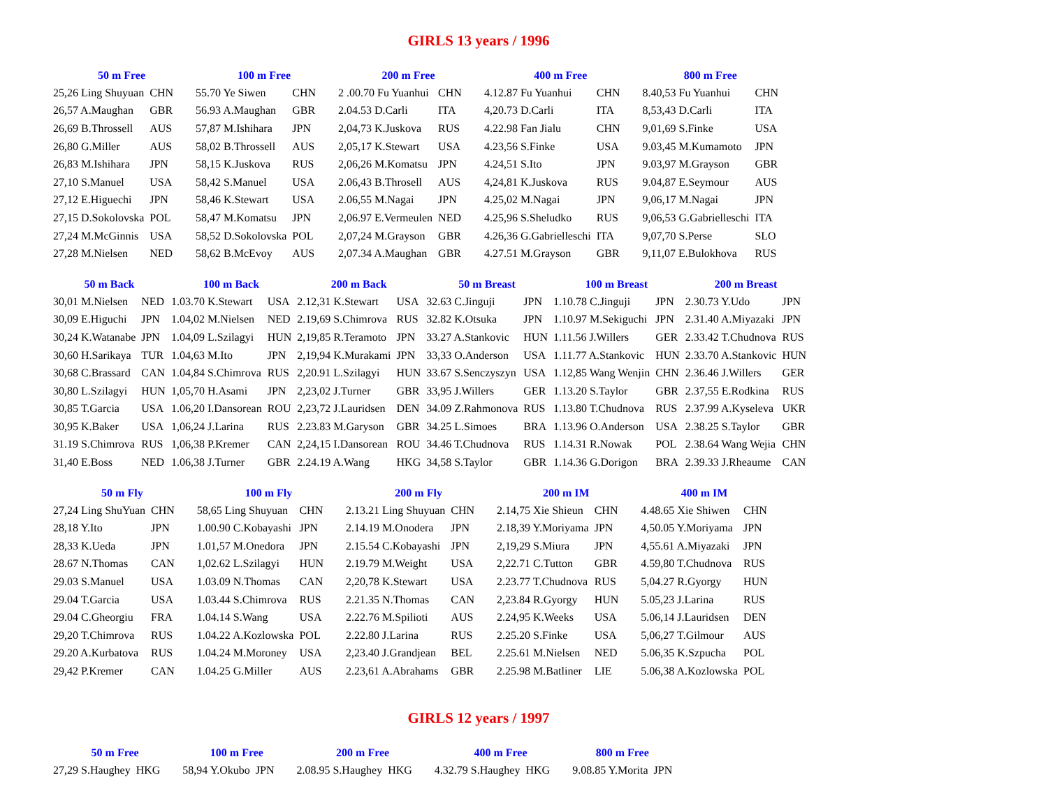GIRLS 13 years / 1996
| 50 m Free | | 100 m Free | | 200 m Free | | 400 m Free | | 800 m Free | |
| --- | --- | --- | --- | --- | --- | --- | --- | --- | --- |
| 25,26 Ling Shuyuan | CHN | 55.70 Ye Siwen | CHN | 2 .00.70 Fu Yuanhui | CHN | 4.12.87 Fu Yuanhui | CHN | 8.40,53 Fu Yuanhui | CHN |
| 26,57 A.Maughan | GBR | 56.93 A.Maughan | GBR | 2.04.53 D.Carli | ITA | 4,20.73 D.Carli | ITA | 8,53,43 D.Carli | ITA |
| 26,69 B.Throssell | AUS | 57,87 M.Ishihara | JPN | 2,04,73 K.Juskova | RUS | 4.22.98 Fan Jialu | CHN | 9,01,69 S.Finke | USA |
| 26,80 G.Miller | AUS | 58,02 B.Throssell | AUS | 2,05,17 K.Stewart | USA | 4.23,56 S.Finke | USA | 9.03,45 M.Kumamoto | JPN |
| 26,83 M.Ishihara | JPN | 58,15 K.Juskova | RUS | 2,06,26 M.Komatsu | JPN | 4.24,51 S.Ito | JPN | 9.03,97 M.Grayson | GBR |
| 27,10 S.Manuel | USA | 58,42 S.Manuel | USA | 2.06,43 B.Throsell | AUS | 4,24,81 K.Juskova | RUS | 9.04,87 E.Seymour | AUS |
| 27,12 E.Higuechi | JPN | 58,46 K.Stewart | USA | 2.06,55 M.Nagai | JPN | 4.25,02 M.Nagai | JPN | 9,06,17 M.Nagai | JPN |
| 27,15 D.Sokolovska | POL | 58,47 M.Komatsu | JPN | 2,06.97 E.Vermeulen | NED | 4.25,96 S.Sheludko | RUS | 9,06,53 G.Gabrielleschi | ITA |
| 27,24 M.McGinnis | USA | 58,52 D.Sokolovska | POL | 2,07,24 M.Grayson | GBR | 4.26,36 G.Gabrielleschi | ITA | 9,07,70 S.Perse | SLO |
| 27,28 M.Nielsen | NED | 58,62 B.McEvoy | AUS | 2,07.34 A.Maughan | GBR | 4.27.51 M.Grayson | GBR | 9,11,07 E.Bulokhova | RUS |
| 50 m Back | | 100 m Back | | 200 m Back | | 50 m Breast | | 100 m Breast | | 200 m Breast | |
| --- | --- | --- | --- | --- | --- | --- | --- | --- | --- | --- | --- |
| 30,01 M.Nielsen | NED | 1.03.70 K.Stewart | USA | 2.12,31 K.Stewart | USA | 32.63 C.Jinguji | JPN | 1.10.78 C.Jinguji | JPN | 2.30.73 Y.Udo | JPN |
| 30,09 E.Higuchi | JPN | 1.04,02 M.Nielsen | NED | 2.19,69 S.Chimrova | RUS | 32.82 K.Otsuka | JPN | 1.10.97 M.Sekiguchi | JPN | 2.31.40 A.Miyazaki | JPN |
| 30,24 K.Watanabe | JPN | 1.04,09 L.Szilagyi | HUN | 2,19,85 R.Teramoto | JPN | 33.27 A.Stankovic | HUN | 1.11.56 J.Willers | GER | 2.33.42 T.Chudnova | RUS |
| 30,60 H.Sarikaya | TUR | 1.04,63 M.Ito | JPN | 2,19,94 K.Murakami | JPN | 33,33 O.Anderson | USA | 1.11.77 A.Stankovic | HUN | 2.33.70 A.Stankovic | HUN |
| 30,68 C.Brassard | CAN | 1.04,84 S.Chimrova | RUS | 2,20.91 L.Szilagyi | HUN | 33.67 S.Senczyszyn | USA | 1.12,85 Wang Wenjin | CHN | 2.36.46 J.Willers | GER |
| 30,80 L.Szilagyi | HUN | 1,05,70 H.Asami | JPN | 2,23,02 J.Turner | GBR | 33,95 J.Willers | GER | 1.13.20 S.Taylor | GBR | 2.37,55 E.Rodkina | RUS |
| 30,85 T.Garcia | USA | 1.06,20 I.Dansorean | ROU | 2,23,72 J.Lauridsen | DEN | 34.09 Z.Rahmonova | RUS | 1.13.80 T.Chudnova | RUS | 2.37.99 A.Kyseleva | UKR |
| 30,95 K.Baker | USA | 1,06,24 J.Larina | RUS | 2.23.83 M.Garyson | GBR | 34.25 L.Simoes | BRA | 1.13.96 O.Anderson | USA | 2.38.25 S.Taylor | GBR |
| 31.19 S.Chimrova | RUS | 1,06,38 P.Kremer | CAN | 2,24,15 I.Dansorean | ROU | 34.46 T.Chudnova | RUS | 1.14.31 R.Nowak | POL | 2.38.64 Wang Wejia | CHN |
| 31,40 E.Boss | NED | 1.06,38 J.Turner | GBR | 2.24.19 A.Wang | HKG | 34,58 S.Taylor | GBR | 1.14.36 G.Dorigon | BRA | 2.39.33 J.Rheaume | CAN |
| 50 m Fly | | 100 m Fly | | 200 m Fly | | 200 m IM | | 400 m IM | |
| --- | --- | --- | --- | --- | --- | --- | --- | --- | --- |
| 27,24 Ling ShuYuan | CHN | 58,65 Ling Shuyuan | CHN | 2.13.21 Ling Shuyuan | CHN | 2.14,75 Xie Shieun | CHN | 4.48.65 Xie Shiwen | CHN |
| 28,18 Y.Ito | JPN | 1.00.90 C.Kobayashi | JPN | 2.14.19 M.Onodera | JPN | 2.18,39 Y.Moriyama | JPN | 4,50.05 Y.Moriyama | JPN |
| 28,33 K.Ueda | JPN | 1.01,57 M.Onedora | JPN | 2.15.54 C.Kobayashi | JPN | 2,19,29 S.Miura | JPN | 4,55.61 A.Miyazaki | JPN |
| 28.67 N.Thomas | CAN | 1,02.62 L.Szilagyi | HUN | 2.19.79 M.Weight | USA | 2,22.71 C.Tutton | GBR | 4.59,80 T.Chudnova | RUS |
| 29.03 S.Manuel | USA | 1.03.09 N.Thomas | CAN | 2,20,78 K.Stewart | USA | 2.23.77 T.Chudnova | RUS | 5,04.27 R.Gyorgy | HUN |
| 29.04 T.Garcia | USA | 1.03.44 S.Chimrova | RUS | 2.21.35 N.Thomas | CAN | 2,23.84 R.Gyorgy | HUN | 5.05,23 J.Larina | RUS |
| 29.04 C.Gheorgiu | FRA | 1.04.14 S.Wang | USA | 2.22.76 M.Spilioti | AUS | 2.24,95 K.Weeks | USA | 5.06,14 J.Lauridsen | DEN |
| 29,20 T.Chimrova | RUS | 1.04.22 A.Kozlowska | POL | 2.22.80 J.Larina | RUS | 2.25.20 S.Finke | USA | 5,06,27 T.Gilmour | AUS |
| 29.20 A.Kurbatova | RUS | 1.04.24 M.Moroney | USA | 2,23.40 J.Grandjean | BEL | 2.25.61 M.Nielsen | NED | 5.06,35 K.Szpucha | POL |
| 29,42 P.Kremer | CAN | 1.04.25 G.Miller | AUS | 2.23,61 A.Abrahams | GBR | 2.25.98 M.Batliner | LIE | 5.06,38 A.Kozlowska | POL |
GIRLS 12 years / 1997
| 50 m Free | | 100 m Free | | 200 m Free | | 400 m Free | | 800 m Free | |
| --- | --- | --- | --- | --- | --- | --- | --- | --- | --- |
| 27,29 S.Haughey | HKG | 58,94 Y.Okubo | JPN | 2.08.95 S.Haughey | HKG | 4.32.79 S.Haughey | HKG | 9.08.85 Y.Morita | JPN |